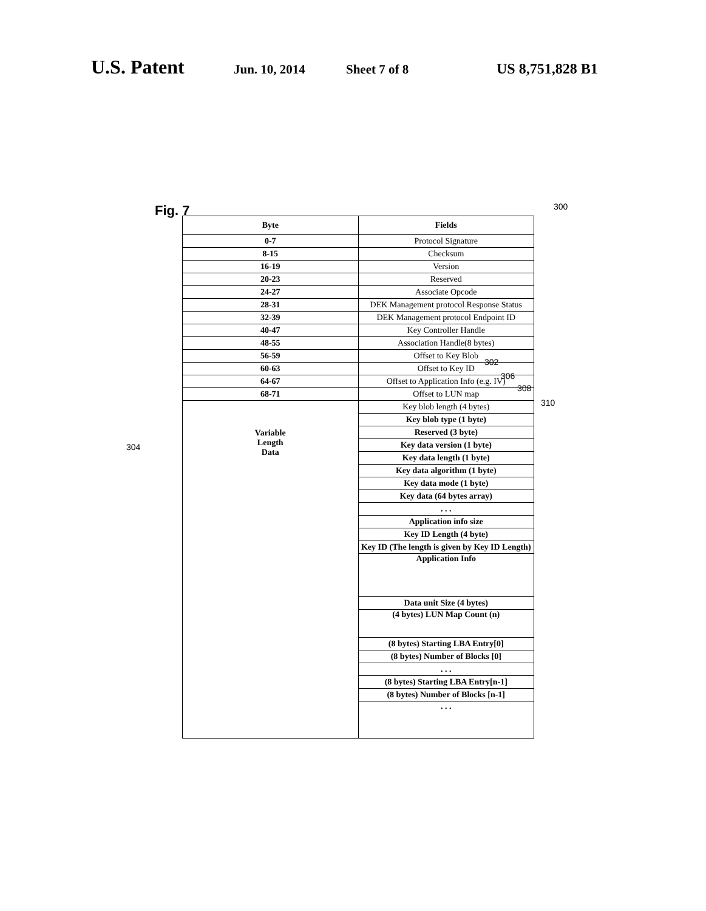U.S. Patent Jun. 10, 2014 Sheet 7 of 8 US 8,751,828 B1
Fig. 7
300
302
306
308
310
304
| Byte | Fields |
| --- | --- |
| 0-7 | Protocol Signature |
| 8-15 | Checksum |
| 16-19 | Version |
| 20-23 | Reserved |
| 24-27 | Associate Opcode |
| 28-31 | DEK Management protocol Response Status |
| 32-39 | DEK Management protocol Endpoint ID |
| 40-47 | Key Controller Handle |
| 48-55 | Association Handle(8 bytes) |
| 56-59 | Offset to Key Blob |
| 60-63 | Offset to Key ID |
| 64-67 | Offset to Application Info (e.g. IV) |
| 68-71 | Offset to LUN map |
| Variable Length Data | Key blob length (4 bytes) |
| | Key blob type (1 byte) |
| | Reserved (3 byte) |
| | Key data version (1 byte) |
| | Key data length (1 byte) |
| | Key data algorithm (1 byte) |
| | Key data mode (1 byte) |
| | Key data (64 bytes array) |
| | . . . |
| | Application info size |
| | Key ID Length (4 byte) |
| | Key ID (The length is given by Key ID Length) |
| | Application Info |
| | Data unit Size (4 bytes) |
| | (4 bytes) LUN Map Count (n) |
| | (8 bytes) Starting LBA Entry[0] |
| | (8 bytes) Number of Blocks [0] |
| | . . . |
| | (8 bytes) Starting LBA Entry[n-1] |
| | (8 bytes) Number of Blocks [n-1] |
| | . . . |